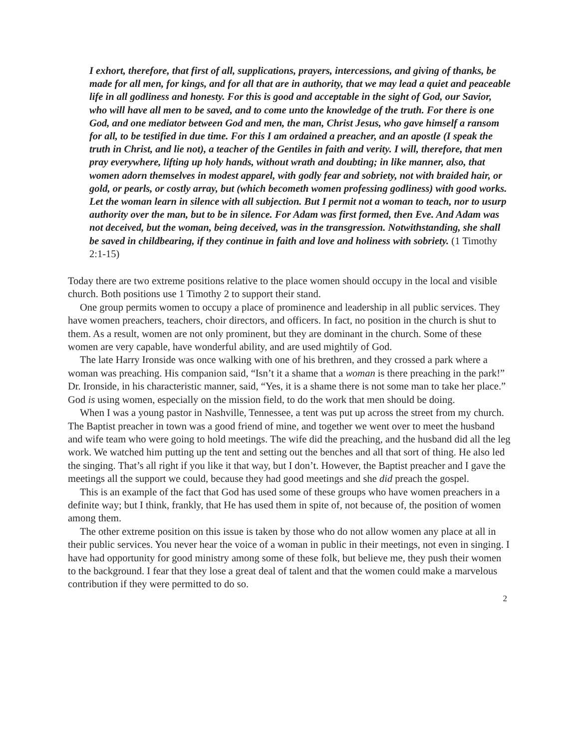I exhort, therefore, that first of all, supplications, prayers, intercessions, and giving of thanks, be made for all men, for kings, and for all that are in authority, that we may lead a quiet and peaceable life in all godliness and honesty. For this is good and acceptable in the sight of God, our Savior, who will have all men to be saved, and to come unto the knowledge of the truth. For there is one God, and one mediator between God and men, the man, Christ Jesus, who gave himself a ransom for all, to be testified in due time. For this I am ordained a preacher, and an apostle (I speak the truth in Christ, and lie not), a teacher of the Gentiles in faith and verity. I will, therefore, that men pray everywhere, lifting up holy hands, without wrath and doubting; in like manner, also, that women adorn themselves in modest apparel, with godly fear and sobriety, not with braided hair, or gold, or pearls, or costly array, but (which becometh women professing godliness) with good works. Let the woman learn in silence with all subjection. But I permit not a woman to teach, nor to usurp authority over the man, but to be in silence. For Adam was first formed, then Eve. And Adam was not deceived, but the woman, being deceived, was in the transgression. Notwithstanding, she shall be saved in childbearing, if they continue in faith and love and holiness with sobriety. (1 Timothy 2:1-15)
Today there are two extreme positions relative to the place women should occupy in the local and visible church. Both positions use 1 Timothy 2 to support their stand.
One group permits women to occupy a place of prominence and leadership in all public services. They have women preachers, teachers, choir directors, and officers. In fact, no position in the church is shut to them. As a result, women are not only prominent, but they are dominant in the church. Some of these women are very capable, have wonderful ability, and are used mightily of God.
The late Harry Ironside was once walking with one of his brethren, and they crossed a park where a woman was preaching. His companion said, “Isn’t it a shame that a woman is there preaching in the park!” Dr. Ironside, in his characteristic manner, said, “Yes, it is a shame there is not some man to take her place.” God is using women, especially on the mission field, to do the work that men should be doing.
When I was a young pastor in Nashville, Tennessee, a tent was put up across the street from my church. The Baptist preacher in town was a good friend of mine, and together we went over to meet the husband and wife team who were going to hold meetings. The wife did the preaching, and the husband did all the leg work. We watched him putting up the tent and setting out the benches and all that sort of thing. He also led the singing. That’s all right if you like it that way, but I don’t. However, the Baptist preacher and I gave the meetings all the support we could, because they had good meetings and she did preach the gospel.
This is an example of the fact that God has used some of these groups who have women preachers in a definite way; but I think, frankly, that He has used them in spite of, not because of, the position of women among them.
The other extreme position on this issue is taken by those who do not allow women any place at all in their public services. You never hear the voice of a woman in public in their meetings, not even in singing. I have had opportunity for good ministry among some of these folk, but believe me, they push their women to the background. I fear that they lose a great deal of talent and that the women could make a marvelous contribution if they were permitted to do so.
2